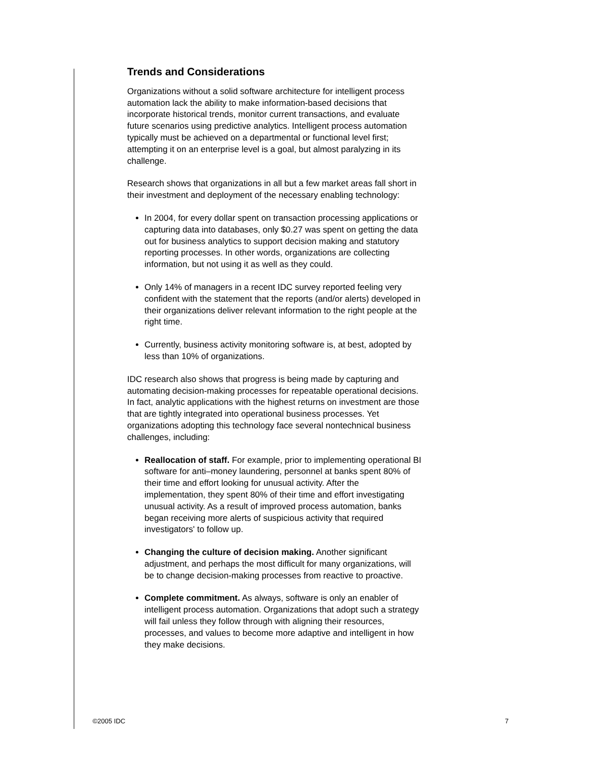Trends and Considerations
Organizations without a solid software architecture for intelligent process automation lack the ability to make information-based decisions that incorporate historical trends, monitor current transactions, and evaluate future scenarios using predictive analytics. Intelligent process automation typically must be achieved on a departmental or functional level first; attempting it on an enterprise level is a goal, but almost paralyzing in its challenge.
Research shows that organizations in all but a few market areas fall short in their investment and deployment of the necessary enabling technology:
In 2004, for every dollar spent on transaction processing applications or capturing data into databases, only $0.27 was spent on getting the data out for business analytics to support decision making and statutory reporting processes. In other words, organizations are collecting information, but not using it as well as they could.
Only 14% of managers in a recent IDC survey reported feeling very confident with the statement that the reports (and/or alerts) developed in their organizations deliver relevant information to the right people at the right time.
Currently, business activity monitoring software is, at best, adopted by less than 10% of organizations.
IDC research also shows that progress is being made by capturing and automating decision-making processes for repeatable operational decisions. In fact, analytic applications with the highest returns on investment are those that are tightly integrated into operational business processes. Yet organizations adopting this technology face several nontechnical business challenges, including:
Reallocation of staff. For example, prior to implementing operational BI software for anti–money laundering, personnel at banks spent 80% of their time and effort looking for unusual activity. After the implementation, they spent 80% of their time and effort investigating unusual activity. As a result of improved process automation, banks began receiving more alerts of suspicious activity that required investigators' to follow up.
Changing the culture of decision making. Another significant adjustment, and perhaps the most difficult for many organizations, will be to change decision-making processes from reactive to proactive.
Complete commitment. As always, software is only an enabler of intelligent process automation. Organizations that adopt such a strategy will fail unless they follow through with aligning their resources, processes, and values to become more adaptive and intelligent in how they make decisions.
©2005 IDC 7